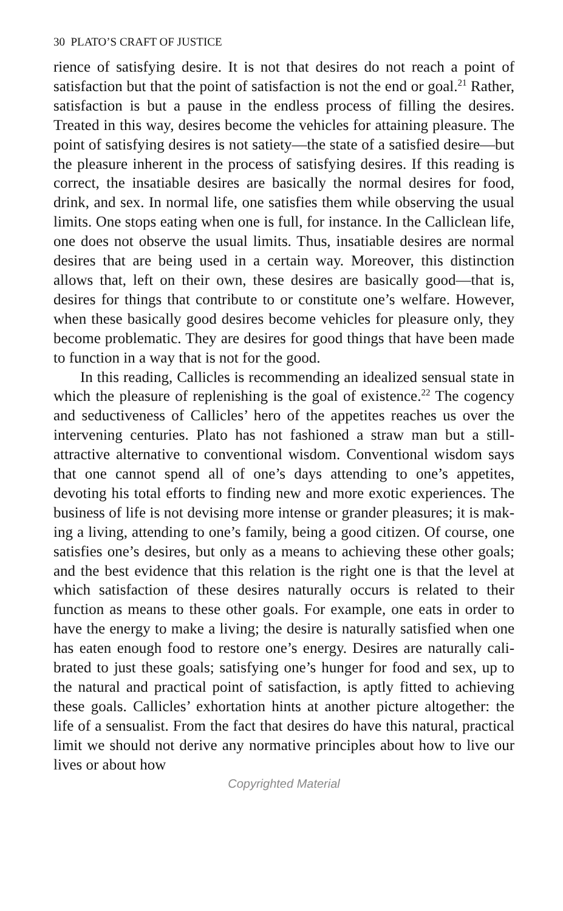30 PLATO’S CRAFT OF JUSTICE
rience of satisfying desire. It is not that desires do not reach a point of satisfaction but that the point of satisfaction is not the end or goal.<sup>21</sup> Rather, satisfaction is but a pause in the endless process of filling the desires. Treated in this way, desires become the vehicles for attaining pleasure. The point of satisfying desires is not sati­ety—the state of a satisfied desire—but the pleasure inherent in the process of satisfying desires. If this reading is correct, the insa­tiable desires are basically the normal desires for food, drink, and sex. In normal life, one satisfies them while observing the usual limits. One stops eating when one is full, for instance. In the Cal­liclean life, one does not observe the usual limits. Thus, insatiable desires are normal desires that are being used in a certain way. Moreover, this distinction allows that, left on their own, these desires are basically good—that is, desires for things that contrib­ute to or constitute one’s welfare. However, when these basically good desires become vehicles for pleasure only, they become prob­lematic. They are desires for good things that have been made to function in a way that is not for the good.
In this reading, Callicles is recommending an idealized sensual state in which the pleasure of replenishing is the goal of exist­ence.<sup>22</sup> The cogency and seductiveness of Callicles’ hero of the appetites reaches us over the intervening centuries. Plato has not fashioned a straw man but a still-attractive alternative to conven­tional wisdom. Conventional wisdom says that one cannot spend all of one’s days attending to one’s appetites, devoting his total efforts to finding new and more exotic experiences. The business of life is not devising more intense or grander pleasures; it is mak­ing a living, attending to one’s family, being a good citizen. Of course, one satisfies one’s desires, but only as a means to achieving these other goals; and the best evidence that this relation is the right one is that the level at which satisfaction of these desires nat­urally occurs is related to their function as means to these other goals. For example, one eats in order to have the energy to make a living; the desire is naturally satisfied when one has eaten enough food to restore one’s energy. Desires are naturally cali­brated to just these goals; satisfying one’s hunger for food and sex, up to the natural and practical point of satisfaction, is aptly fitted to achieving these goals. Callicles’ exhortation hints at another picture altogether: the life of a sensualist. From the fact that desires do have this natural, practical limit we should not derive any normative principles about how to live our lives or about how
Copyrighted Material